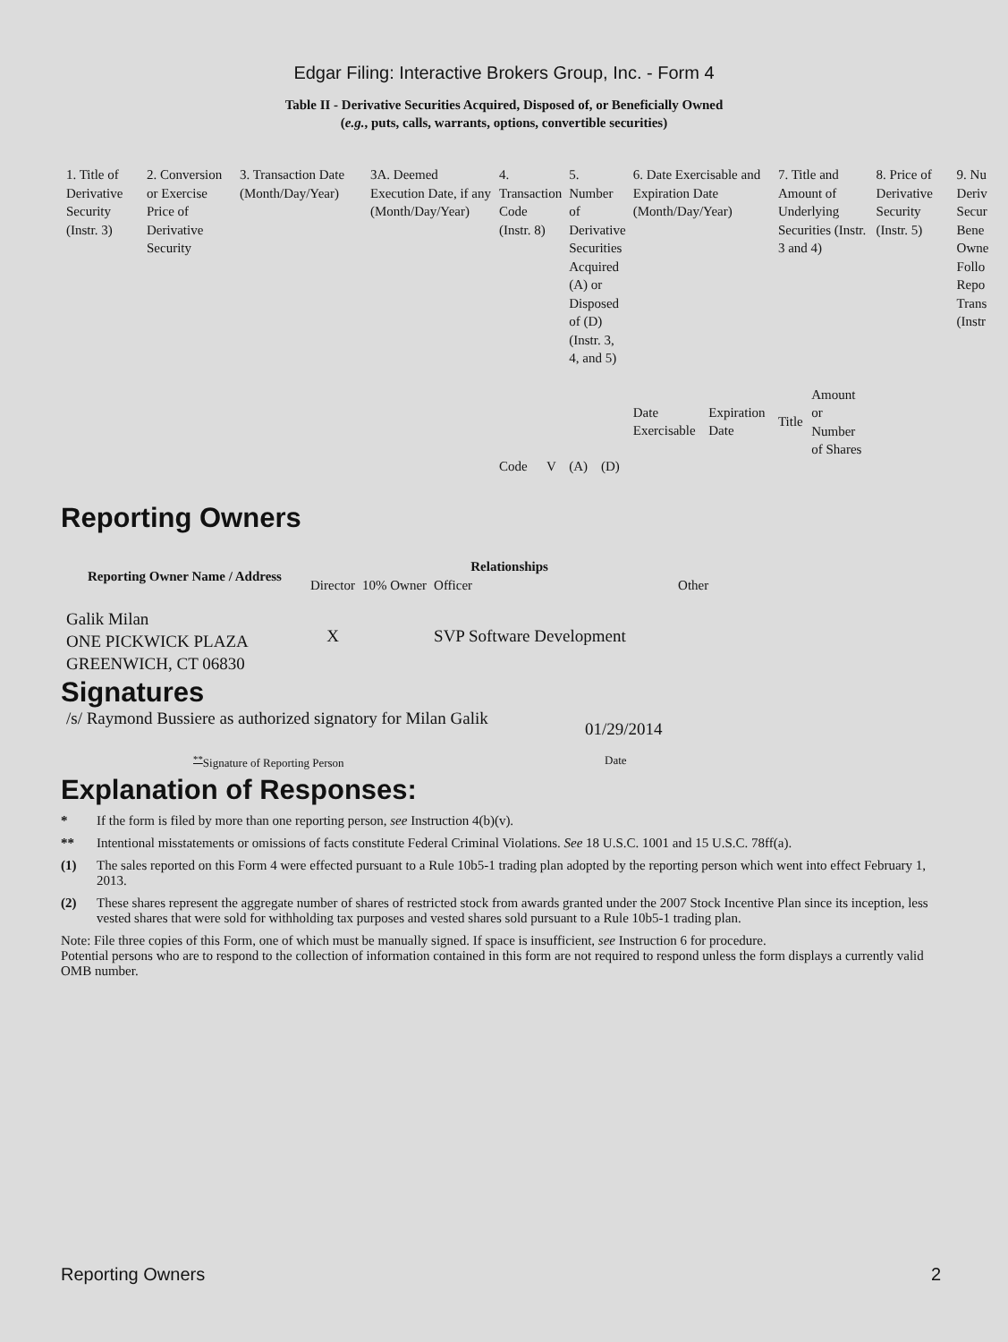Edgar Filing: Interactive Brokers Group, Inc. - Form 4
Table II - Derivative Securities Acquired, Disposed of, or Beneficially Owned
(e.g., puts, calls, warrants, options, convertible securities)
| 1. Title of Derivative Security (Instr. 3) | 2. Conversion or Exercise Price of Derivative Security | 3. Transaction Date (Month/Day/Year) | 3A. Deemed Execution Date, if any (Month/Day/Year) | 4. Transaction Code (Instr. 8) | | 5. Number of Derivative Securities Acquired (A) or Disposed of (D) (Instr. 3, 4, and 5) | | 6. Date Exercisable and Expiration Date (Month/Day/Year) | | 7. Title and Amount of Underlying Securities (Instr. 3 and 4) | | 8. Price of Derivative Security (Instr. 5) | 9. Nu Deriv Secur Bene Owne Follo Repo Trans (Instr |
| | | | | Code | V | (A) | (D) | Date Exercisable | Expiration Date | Title | Amount or Number of Shares | | |
Reporting Owners
| Reporting Owner Name / Address | Relationships | | | |
| --- | --- | --- | --- | --- |
| | Director | 10% Owner | Officer | Other |
| Galik Milan ONE PICKWICK PLAZA GREENWICH, CT 06830 | X | | SVP Software Development | |
Signatures
/s/ Raymond Bussiere as authorized signatory for Milan Galik
01/29/2014
<sup>**</sup> Signature of Reporting Person Date
Explanation of Responses:
* If the form is filed by more than one reporting person, see Instruction 4(b)(v).
** Intentional misstatements or omissions of facts constitute Federal Criminal Violations. See 18 U.S.C. 1001 and 15 U.S.C. 78ff(a).
(1) The sales reported on this Form 4 were effected pursuant to a Rule 10b5-1 trading plan adopted by the reporting person which went into effect February 1, 2013.
(2) These shares represent the aggregate number of shares of restricted stock from awards granted under the 2007 Stock Incentive Plan since its inception, less vested shares that were sold for withholding tax purposes and vested shares sold pursuant to a Rule 10b5-1 trading plan.
Note: File three copies of this Form, one of which must be manually signed. If space is insufficient, see Instruction 6 for procedure.
Potential persons who are to respond to the collection of information contained in this form are not required to respond unless the form displays a currently valid OMB number.
Reporting Owners 2